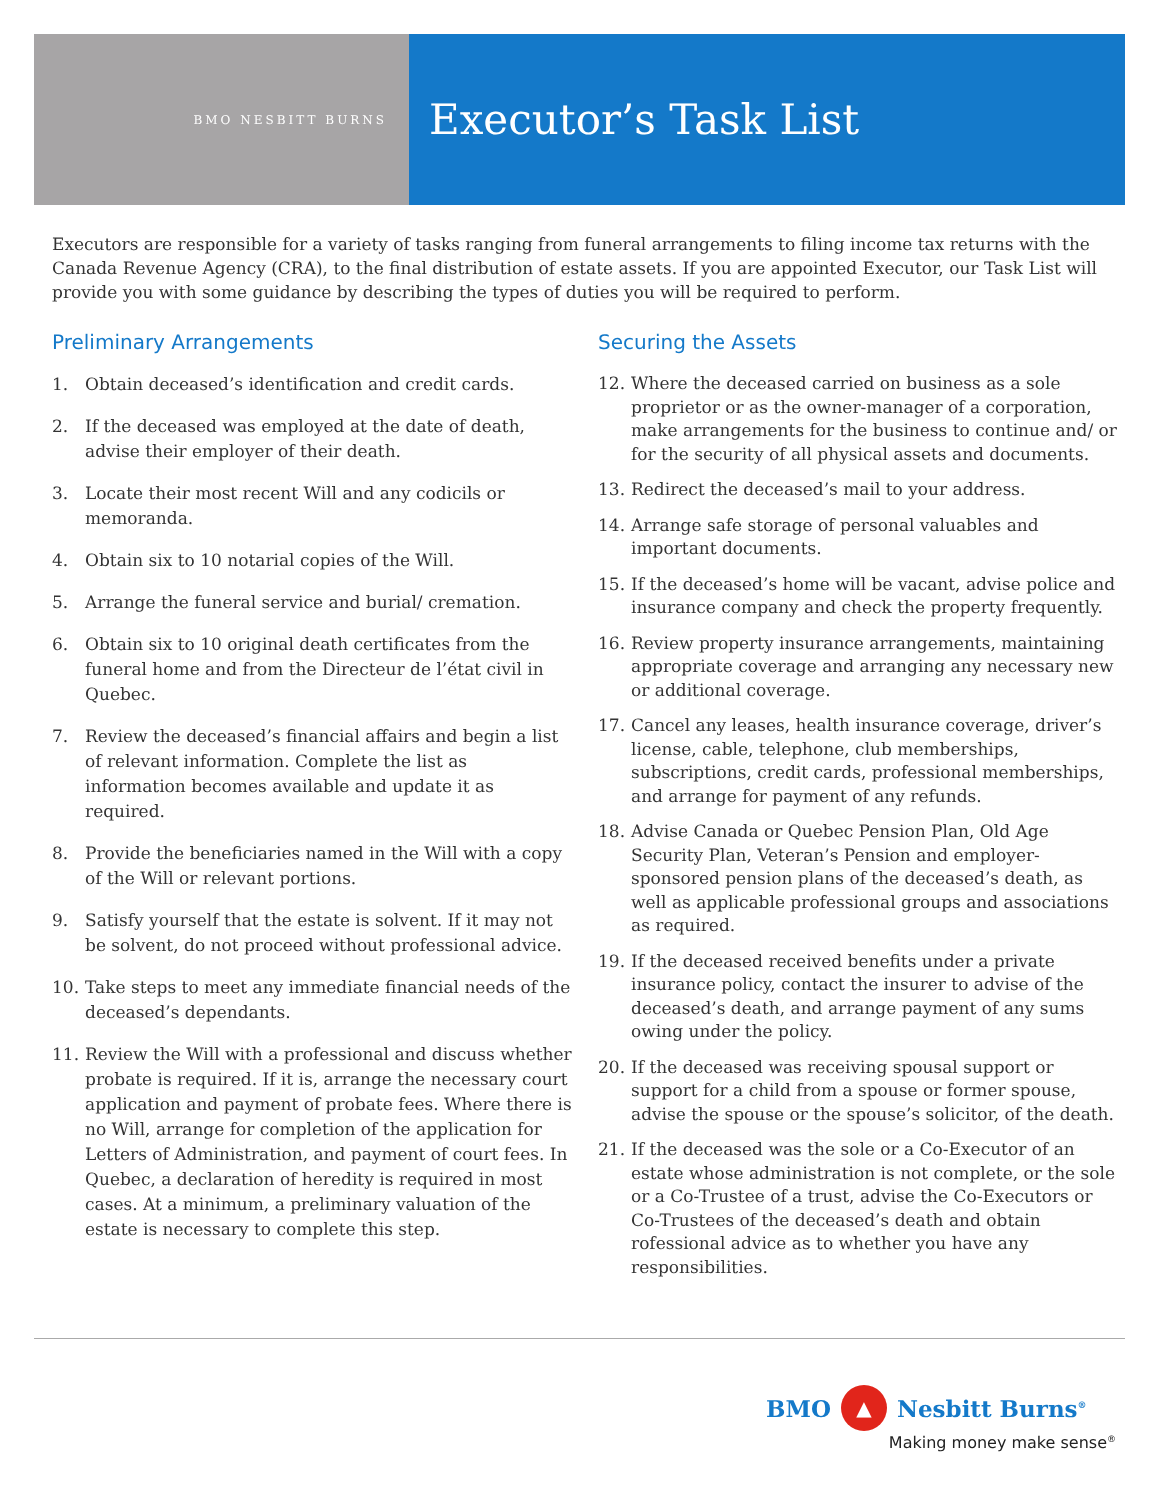BMO NESBITT BURNS
Executor’s Task List
Executors are responsible for a variety of tasks ranging from funeral arrangements to filing income tax returns with the Canada Revenue Agency (CRA), to the final distribution of estate assets. If you are appointed Executor, our Task List will provide you with some guidance by describing the types of duties you will be required to perform.
Preliminary Arrangements
1. Obtain deceased’s identification and credit cards.
2. If the deceased was employed at the date of death, advise their employer of their death.
3. Locate their most recent Will and any codicils or memoranda.
4. Obtain six to 10 notarial copies of the Will.
5. Arrange the funeral service and burial/ cremation.
6. Obtain six to 10 original death certificates from the funeral home and from the Directeur de l’état civil in Quebec.
7. Review the deceased’s financial affairs and begin a list of relevant information. Complete the list as information becomes available and update it as required.
8. Provide the beneficiaries named in the Will with a copy of the Will or relevant portions.
9. Satisfy yourself that the estate is solvent. If it may not be solvent, do not proceed without professional advice.
10. Take steps to meet any immediate financial needs of the deceased’s dependants.
11. Review the Will with a professional and discuss whether probate is required. If it is, arrange the necessary court application and payment of probate fees. Where there is no Will, arrange for completion of the application for Letters of Administration, and payment of court fees. In Quebec, a declaration of heredity is required in most cases. At a minimum, a preliminary valuation of the estate is necessary to complete this step.
Securing the Assets
12. Where the deceased carried on business as a sole proprietor or as the owner-manager of a corporation, make arrangements for the business to continue and/ or for the security of all physical assets and documents.
13. Redirect the deceased’s mail to your address.
14. Arrange safe storage of personal valuables and important documents.
15. If the deceased’s home will be vacant, advise police and insurance company and check the property frequently.
16. Review property insurance arrangements, maintaining appropriate coverage and arranging any necessary new or additional coverage.
17. Cancel any leases, health insurance coverage, driver’s license, cable, telephone, club memberships, subscriptions, credit cards, professional memberships, and arrange for payment of any refunds.
18. Advise Canada or Quebec Pension Plan, Old Age Security Plan, Veteran’s Pension and employer-sponsored pension plans of the deceased’s death, as well as applicable professional groups and associations as required.
19. If the deceased received benefits under a private insurance policy, contact the insurer to advise of the deceased’s death, and arrange payment of any sums owing under the policy.
20. If the deceased was receiving spousal support or support for a child from a spouse or former spouse, advise the spouse or the spouse’s solicitor, of the death.
21. If the deceased was the sole or a Co-Executor of an estate whose administration is not complete, or the sole or a Co-Trustee of a trust, advise the Co-Executors or Co-Trustees of the deceased’s death and obtain rofessional advice as to whether you have any responsibilities.
BMO ▲ Nesbitt Burns<sup>®</sup>
Making money make sense<sup>®</sup>